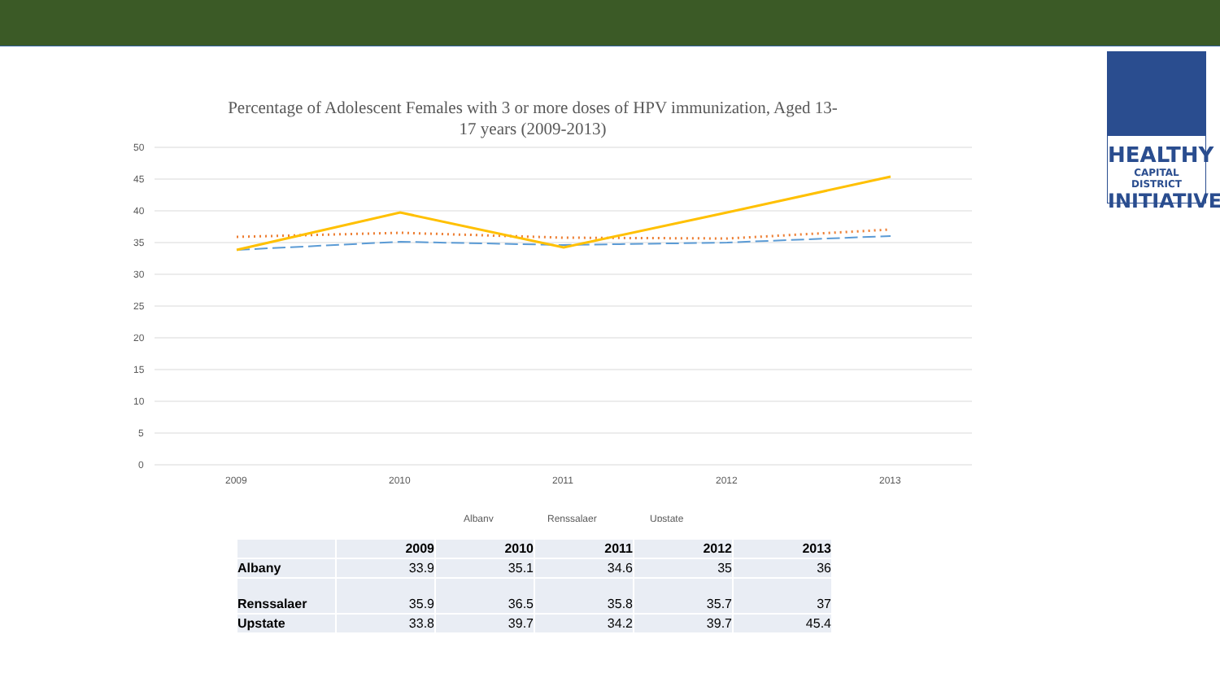HEALTHY
CAPITAL DISTRICT
INITIATIVE
Percentage of Adolescent Females with 3 or more doses of HPV immunization, Aged 13-17 years (2009-2013)
50
45
40
35
30
25
20
15
10
5
0
2009
2010
2011
2012
2013
Albany
Renssalaer
Upstate
| | 2009 | 2010 | 2011 | 2012 | 2013 |
| --- | --- | --- | --- | --- | --- |
| Albany | 33.9 | 35.1 | 34.6 | 35 | 36 |
| Renssalaer | 35.9 | 36.5 | 35.8 | 35.7 | 37 |
| Upstate | 33.8 | 39.7 | 34.2 | 39.7 | 45.4 |